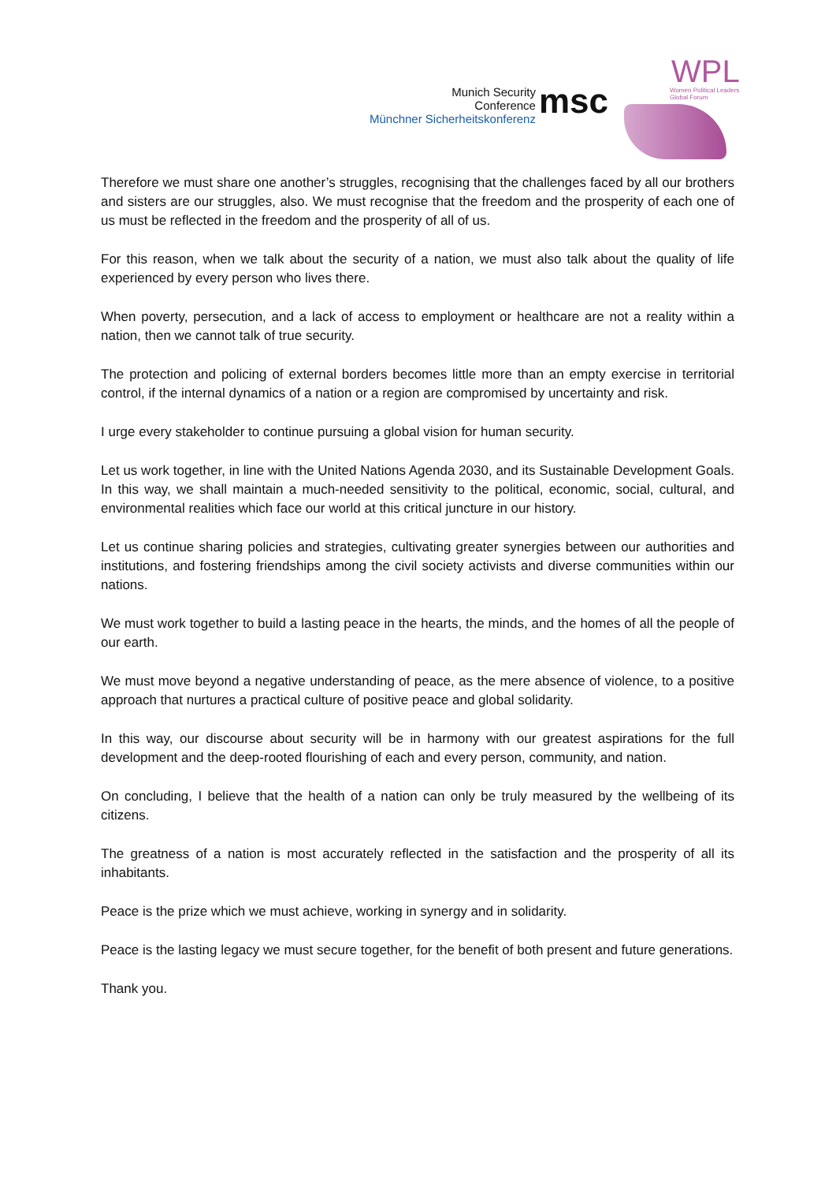Munich Security
Conference
Münchner Sicherheitskonferenz
msc
WPL
Women Political Leaders
Global Forum
Therefore we must share one another’s struggles, recognising that the challenges faced by all our brothers and sisters are our struggles, also. We must recognise that the freedom and the prosperity of each one of us must be reflected in the freedom and the prosperity of all of us.
For this reason, when we talk about the security of a nation, we must also talk about the quality of life experienced by every person who lives there.
When poverty, persecution, and a lack of access to employment or healthcare are not a reality within a nation, then we cannot talk of true security.
The protection and policing of external borders becomes little more than an empty exercise in territorial control, if the internal dynamics of a nation or a region are compromised by uncertainty and risk.
I urge every stakeholder to continue pursuing a global vision for human security.
Let us work together, in line with the United Nations Agenda 2030, and its Sustainable Development Goals. In this way, we shall maintain a much-needed sensitivity to the political, economic, social, cultural, and environmental realities which face our world at this critical juncture in our history.
Let us continue sharing policies and strategies, cultivating greater synergies between our authorities and institutions, and fostering friendships among the civil society activists and diverse communities within our nations.
We must work together to build a lasting peace in the hearts, the minds, and the homes of all the people of our earth.
We must move beyond a negative understanding of peace, as the mere absence of violence, to a positive approach that nurtures a practical culture of positive peace and global solidarity.
In this way, our discourse about security will be in harmony with our greatest aspirations for the full development and the deep-rooted flourishing of each and every person, community, and nation.
On concluding, I believe that the health of a nation can only be truly measured by the wellbeing of its citizens.
The greatness of a nation is most accurately reflected in the satisfaction and the prosperity of all its inhabitants.
Peace is the prize which we must achieve, working in synergy and in solidarity.
Peace is the lasting legacy we must secure together, for the benefit of both present and future generations.
Thank you.